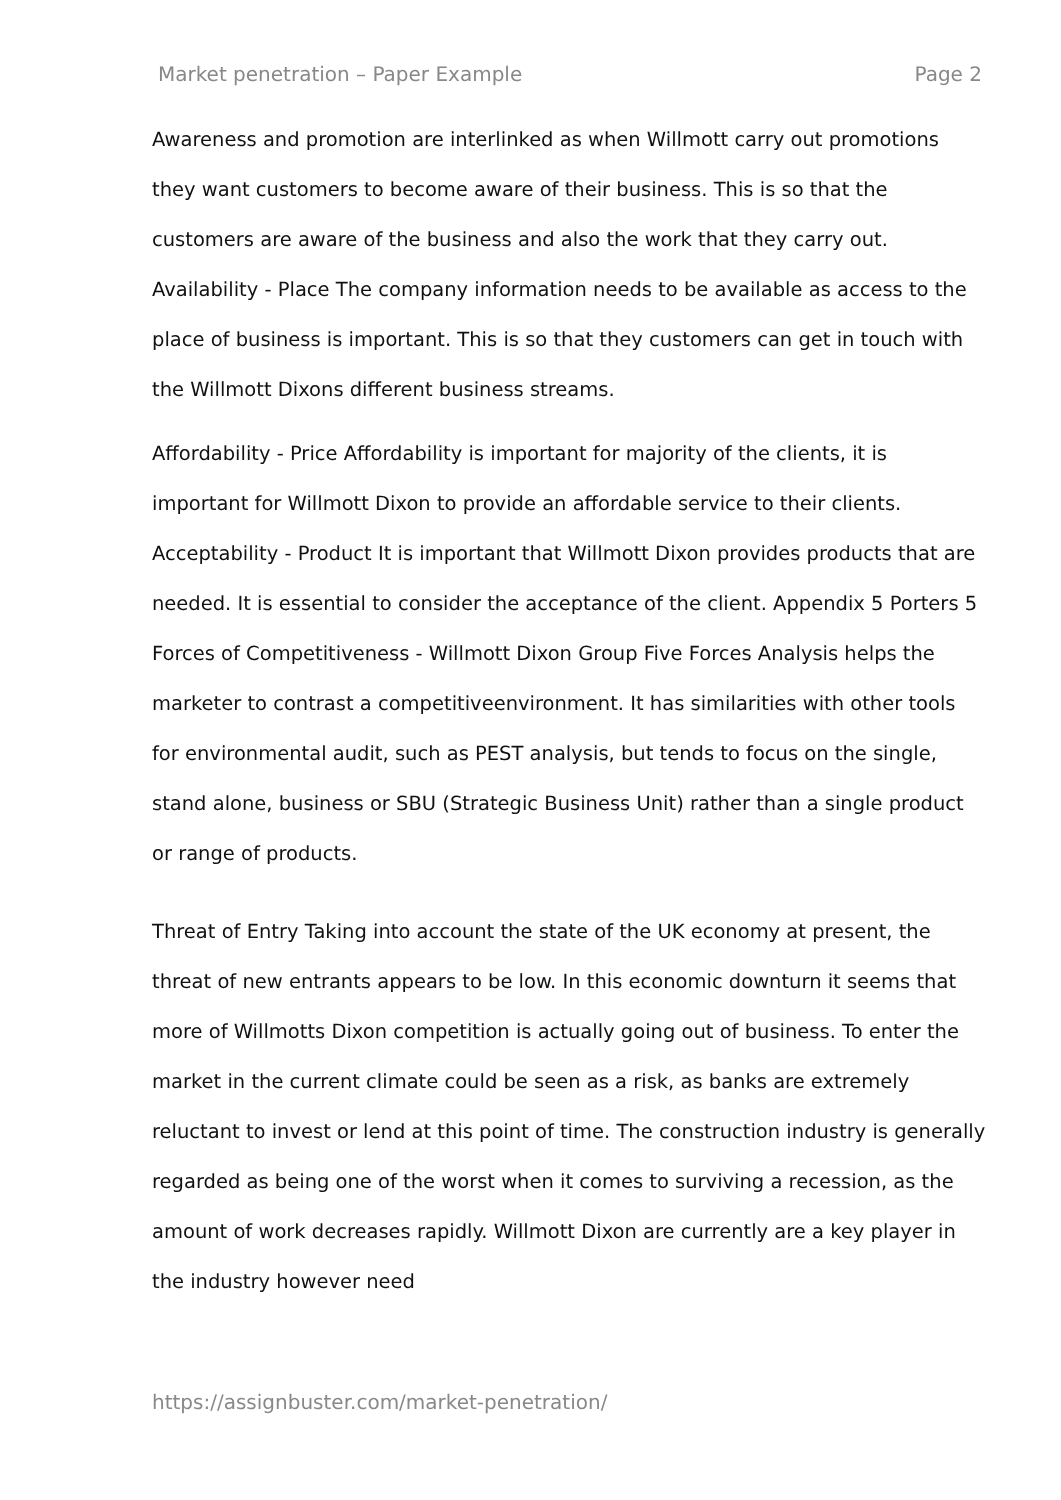Market penetration – Paper Example Page 2
Awareness and promotion are interlinked as when Willmott carry out promotions they want customers to become aware of their business. This is so that the customers are aware of the business and also the work that they carry out. Availability - Place The company information needs to be available as access to the place of business is important. This is so that they customers can get in touch with the Willmott Dixons different business streams.
Affordability - Price Affordability is important for majority of the clients, it is important for Willmott Dixon to provide an affordable service to their clients. Acceptability - Product It is important that Willmott Dixon provides products that are needed. It is essential to consider the acceptance of the client. Appendix 5 Porters 5 Forces of Competitiveness - Willmott Dixon Group Five Forces Analysis helps the marketer to contrast a competitiveenvironment. It has similarities with other tools for environmental audit, such as PEST analysis, but tends to focus on the single, stand alone, business or SBU (Strategic Business Unit) rather than a single product or range of products.
Threat of Entry Taking into account the state of the UK economy at present, the threat of new entrants appears to be low. In this economic downturn it seems that more of Willmotts Dixon competition is actually going out of business. To enter the market in the current climate could be seen as a risk, as banks are extremely reluctant to invest or lend at this point of time. The construction industry is generally regarded as being one of the worst when it comes to surviving a recession, as the amount of work decreases rapidly. Willmott Dixon are currently are a key player in the industry however need
https://assignbuster.com/market-penetration/